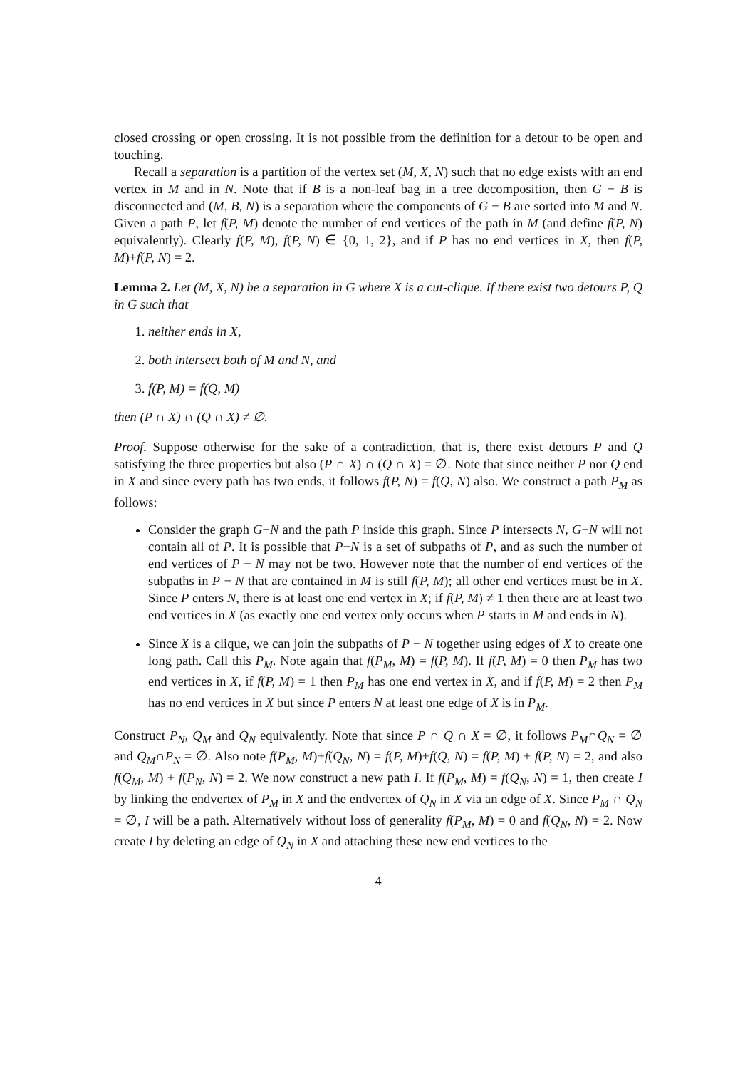closed crossing or open crossing. It is not possible from the definition for a detour to be open and touching.
Recall a separation is a partition of the vertex set (M, X, N) such that no edge exists with an end vertex in M and in N. Note that if B is a non-leaf bag in a tree decomposition, then G − B is disconnected and (M, B, N) is a separation where the components of G − B are sorted into M and N. Given a path P, let f(P, M) denote the number of end vertices of the path in M (and define f(P, N) equivalently). Clearly f(P, M), f(P, N) ∈ {0, 1, 2}, and if P has no end vertices in X, then f(P, M)+f(P, N) = 2.
Lemma 2. Let (M, X, N) be a separation in G where X is a cut-clique. If there exist two detours P, Q in G such that
1. neither ends in X,
2. both intersect both of M and N, and
3. f(P, M) = f(Q, M)
then (P ∩ X) ∩ (Q ∩ X) ≠ ∅.
Proof. Suppose otherwise for the sake of a contradiction, that is, there exist detours P and Q satisfying the three properties but also (P ∩ X) ∩ (Q ∩ X) = ∅. Note that since neither P nor Q end in X and since every path has two ends, it follows f(P, N) = f(Q, N) also. We construct a path P<sub>M</sub> as follows:
Consider the graph G−N and the path P inside this graph. Since P intersects N, G−N will not contain all of P. It is possible that P−N is a set of subpaths of P, and as such the number of end vertices of P − N may not be two. However note that the number of end vertices of the subpaths in P − N that are contained in M is still f(P, M); all other end vertices must be in X. Since P enters N, there is at least one end vertex in X; if f(P, M) ≠ 1 then there are at least two end vertices in X (as exactly one end vertex only occurs when P starts in M and ends in N).
Since X is a clique, we can join the subpaths of P − N together using edges of X to create one long path. Call this P<sub>M</sub>. Note again that f(P<sub>M</sub>, M) = f(P, M). If f(P, M) = 0 then P<sub>M</sub> has two end vertices in X, if f(P, M) = 1 then P<sub>M</sub> has one end vertex in X, and if f(P, M) = 2 then P<sub>M</sub> has no end vertices in X but since P enters N at least one edge of X is in P<sub>M</sub>.
Construct P<sub>N</sub>, Q<sub>M</sub> and Q<sub>N</sub> equivalently. Note that since P ∩ Q ∩ X = ∅, it follows P<sub>M</sub>∩Q<sub>N</sub> = ∅ and Q<sub>M</sub>∩P<sub>N</sub> = ∅. Also note f(P<sub>M</sub>, M)+f(Q<sub>N</sub>, N) = f(P, M)+f(Q, N) = f(P, M) + f(P, N) = 2, and also f(Q<sub>M</sub>, M) + f(P<sub>N</sub>, N) = 2. We now construct a new path I. If f(P<sub>M</sub>, M) = f(Q<sub>N</sub>, N) = 1, then create I by linking the endvertex of P<sub>M</sub> in X and the endvertex of Q<sub>N</sub> in X via an edge of X. Since P<sub>M</sub> ∩ Q<sub>N</sub> = ∅, I will be a path. Alternatively without loss of generality f(P<sub>M</sub>, M) = 0 and f(Q<sub>N</sub>, N) = 2. Now create I by deleting an edge of Q<sub>N</sub> in X and attaching these new end vertices to the
4